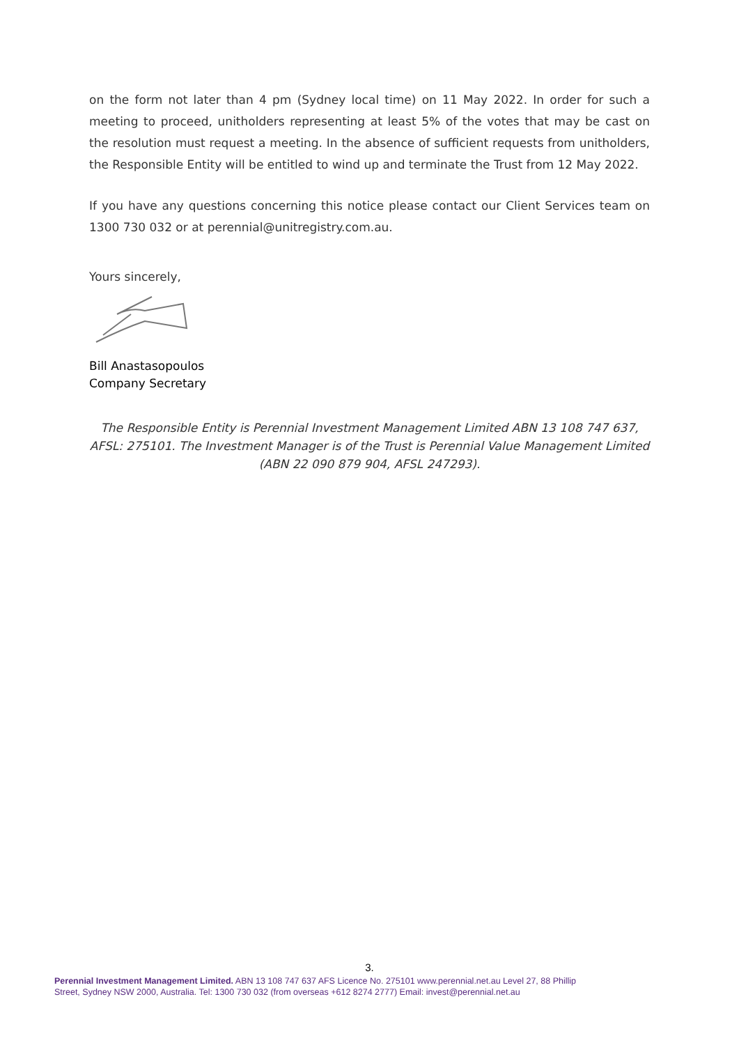on the form not later than 4 pm (Sydney local time) on 11 May 2022. In order for such a meeting to proceed, unitholders representing at least 5% of the votes that may be cast on the resolution must request a meeting. In the absence of sufficient requests from unitholders, the Responsible Entity will be entitled to wind up and terminate the Trust from 12 May 2022.
If you have any questions concerning this notice please contact our Client Services team on 1300 730 032 or at perennial@unitregistry.com.au.
Yours sincerely,
Bill Anastasopoulos
Company Secretary
The Responsible Entity is Perennial Investment Management Limited ABN 13 108 747 637, AFSL: 275101. The Investment Manager is of the Trust is Perennial Value Management Limited (ABN 22 090 879 904, AFSL 247293).
3.
Perennial Investment Management Limited. ABN 13 108 747 637 AFS Licence No. 275101 www.perennial.net.au Level 27, 88 Phillip Street, Sydney NSW 2000, Australia. Tel: 1300 730 032 (from overseas +612 8274 2777) Email: invest@perennial.net.au